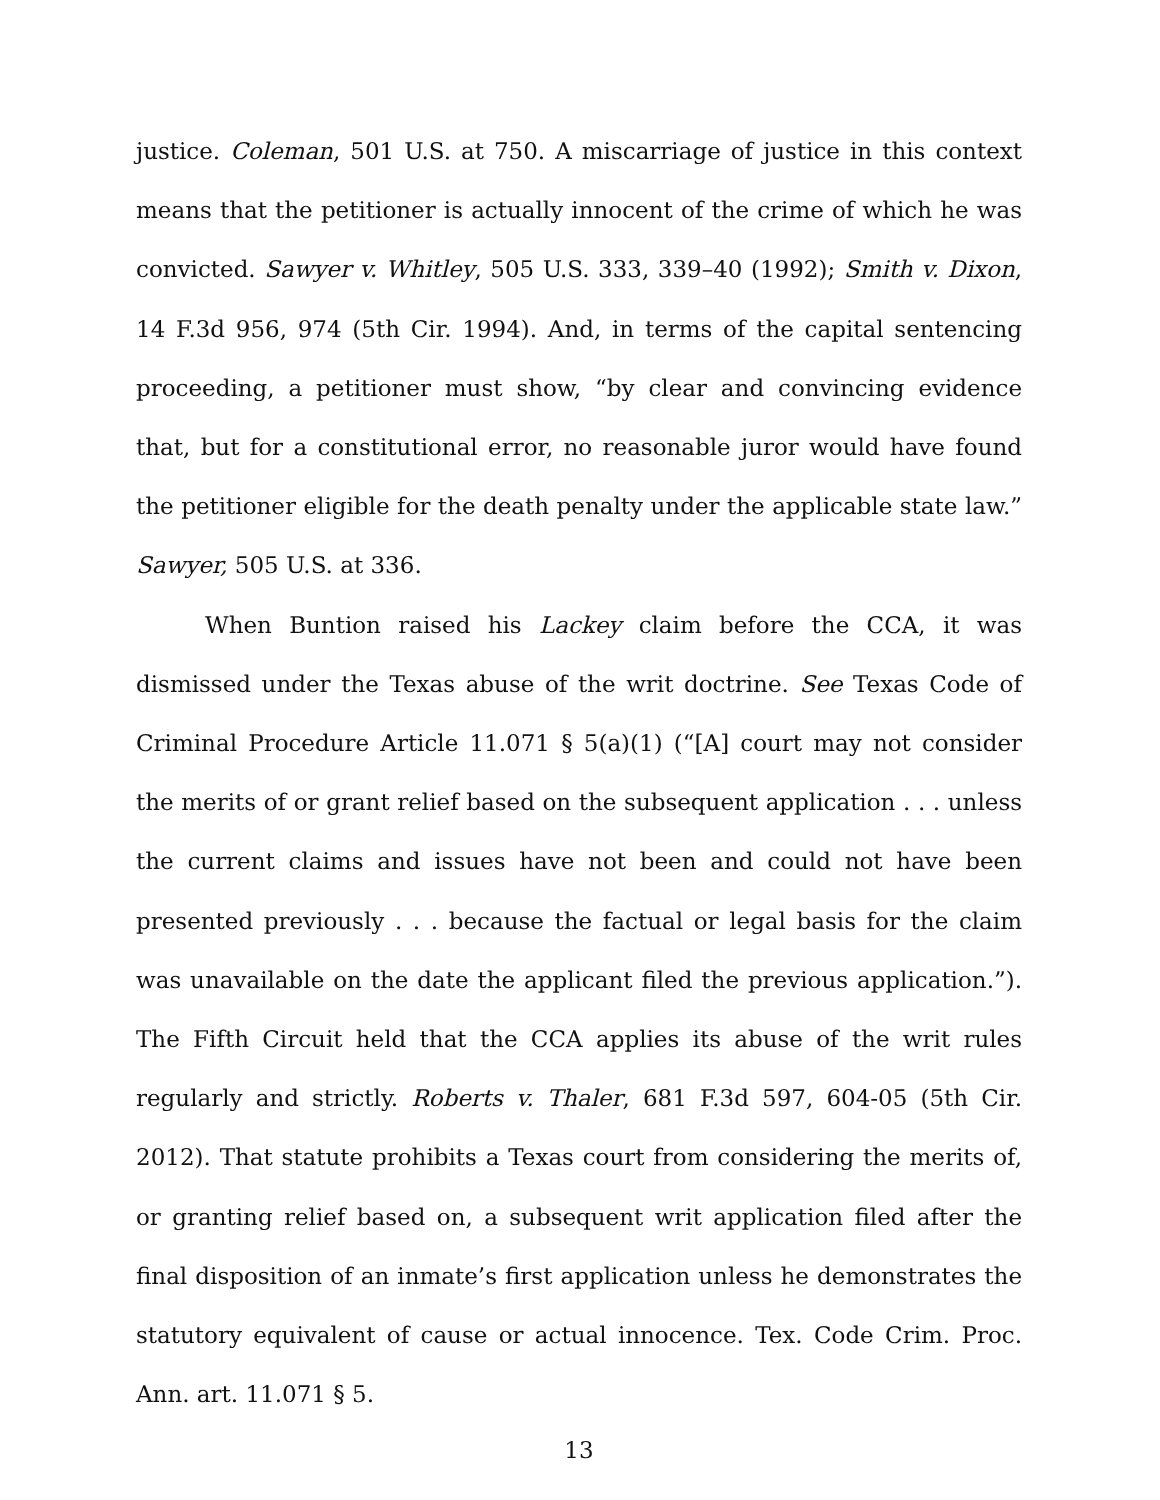justice. Coleman, 501 U.S. at 750. A miscarriage of justice in this context means that the petitioner is actually innocent of the crime of which he was convicted. Sawyer v. Whitley, 505 U.S. 333, 339–40 (1992); Smith v. Dixon, 14 F.3d 956, 974 (5th Cir. 1994). And, in terms of the capital sentencing proceeding, a petitioner must show, “by clear and convincing evidence that, but for a constitutional error, no reasonable juror would have found the petitioner eligible for the death penalty under the applicable state law.” Sawyer, 505 U.S. at 336.
When Buntion raised his Lackey claim before the CCA, it was dismissed under the Texas abuse of the writ doctrine. See Texas Code of Criminal Procedure Article 11.071 § 5(a)(1) (“[A] court may not consider the merits of or grant relief based on the subsequent application . . . unless the current claims and issues have not been and could not have been presented previously . . . because the factual or legal basis for the claim was unavailable on the date the applicant filed the previous application.”). The Fifth Circuit held that the CCA applies its abuse of the writ rules regularly and strictly. Roberts v. Thaler, 681 F.3d 597, 604-05 (5th Cir. 2012). That statute prohibits a Texas court from considering the merits of, or granting relief based on, a subsequent writ application filed after the final disposition of an inmate’s first application unless he demonstrates the statutory equivalent of cause or actual innocence. Tex. Code Crim. Proc. Ann. art. 11.071 § 5.
13